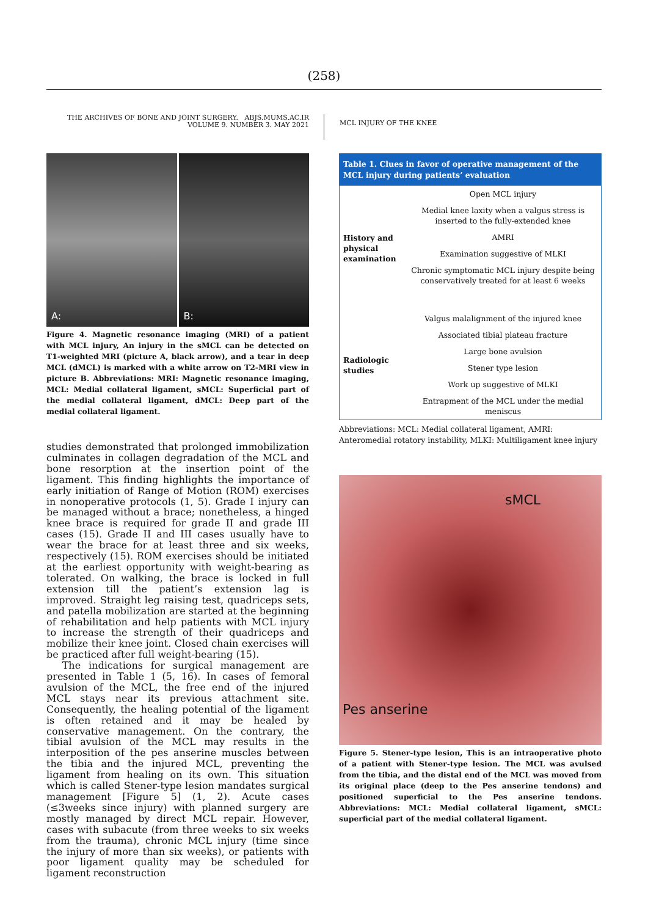(258)
THE ARCHIVES OF BONE AND JOINT SURGERY. ABJS.MUMS.AC.IR
VOLUME 9. NUMBER 3. MAY 2021
MCL INJURY OF THE KNEE
A: B:
Figure 4. Magnetic resonance imaging (MRI) of a patient with MCL injury, An injury in the sMCL can be detected on T1-weighted MRI (picture A, black arrow), and a tear in deep MCL (dMCL) is marked with a white arrow on T2-MRI view in picture B. Abbreviations: MRI: Magnetic resonance imaging, MCL: Medial collateral ligament, sMCL: Superficial part of the medial collateral ligament, dMCL: Deep part of the medial collateral ligament.
studies demonstrated that prolonged immobilization culminates in collagen degradation of the MCL and bone resorption at the insertion point of the ligament. This finding highlights the importance of early initiation of Range of Motion (ROM) exercises in nonoperative protocols (1, 5). Grade I injury can be managed without a brace; nonetheless, a hinged knee brace is required for grade II and grade III cases (15). Grade II and III cases usually have to wear the brace for at least three and six weeks, respectively (15). ROM exercises should be initiated at the earliest opportunity with weight-bearing as tolerated. On walking, the brace is locked in full extension till the patient’s extension lag is improved. Straight leg raising test, quadriceps sets, and patella mobilization are started at the beginning of rehabilitation and help patients with MCL injury to increase the strength of their quadriceps and mobilize their knee joint. Closed chain exercises will be practiced after full weight-bearing (15).
The indications for surgical management are presented in Table 1 (5, 16). In cases of femoral avulsion of the MCL, the free end of the injured MCL stays near its previous attachment site. Consequently, the healing potential of the ligament is often retained and it may be healed by conservative management. On the contrary, the tibial avulsion of the MCL may results in the interposition of the pes anserine muscles between the tibia and the injured MCL, preventing the ligament from healing on its own. This situation which is called Stener-type lesion mandates surgical management [Figure 5] (1, 2). Acute cases (≤3weeks since injury) with planned surgery are mostly managed by direct MCL repair. However, cases with subacute (from three weeks to six weeks from the trauma), chronic MCL injury (time since the injury of more than six weeks), or patients with poor ligament quality may be scheduled for ligament reconstruction
| Table 1. Clues in favor of operative management of the MCL injury during patients’ evaluation | |
| --- | --- |
| History and physical examination | Open MCL injury |
| | Medial knee laxity when a valgus stress is inserted to the fully-extended knee |
| | AMRI |
| | Examination suggestive of MLKI |
| | Chronic symptomatic MCL injury despite being conservatively treated for at least 6 weeks |
| Radiologic studies | Valgus malalignment of the injured knee |
| | Associated tibial plateau fracture |
| | Large bone avulsion |
| | Stener type lesion |
| | Work up suggestive of MLKI |
| | Entrapment of the MCL under the medial meniscus |
Abbreviations: MCL: Medial collateral ligament, AMRI: Anteromedial rotatory instability, MLKI: Multiligament knee injury
sMCL
Pes anserine
Figure 5. Stener-type lesion, This is an intraoperative photo of a patient with Stener-type lesion. The MCL was avulsed from the tibia, and the distal end of the MCL was moved from its original place (deep to the Pes anserine tendons) and positioned superficial to the Pes anserine tendons. Abbreviations: MCL: Medial collateral ligament, sMCL: superficial part of the medial collateral ligament.